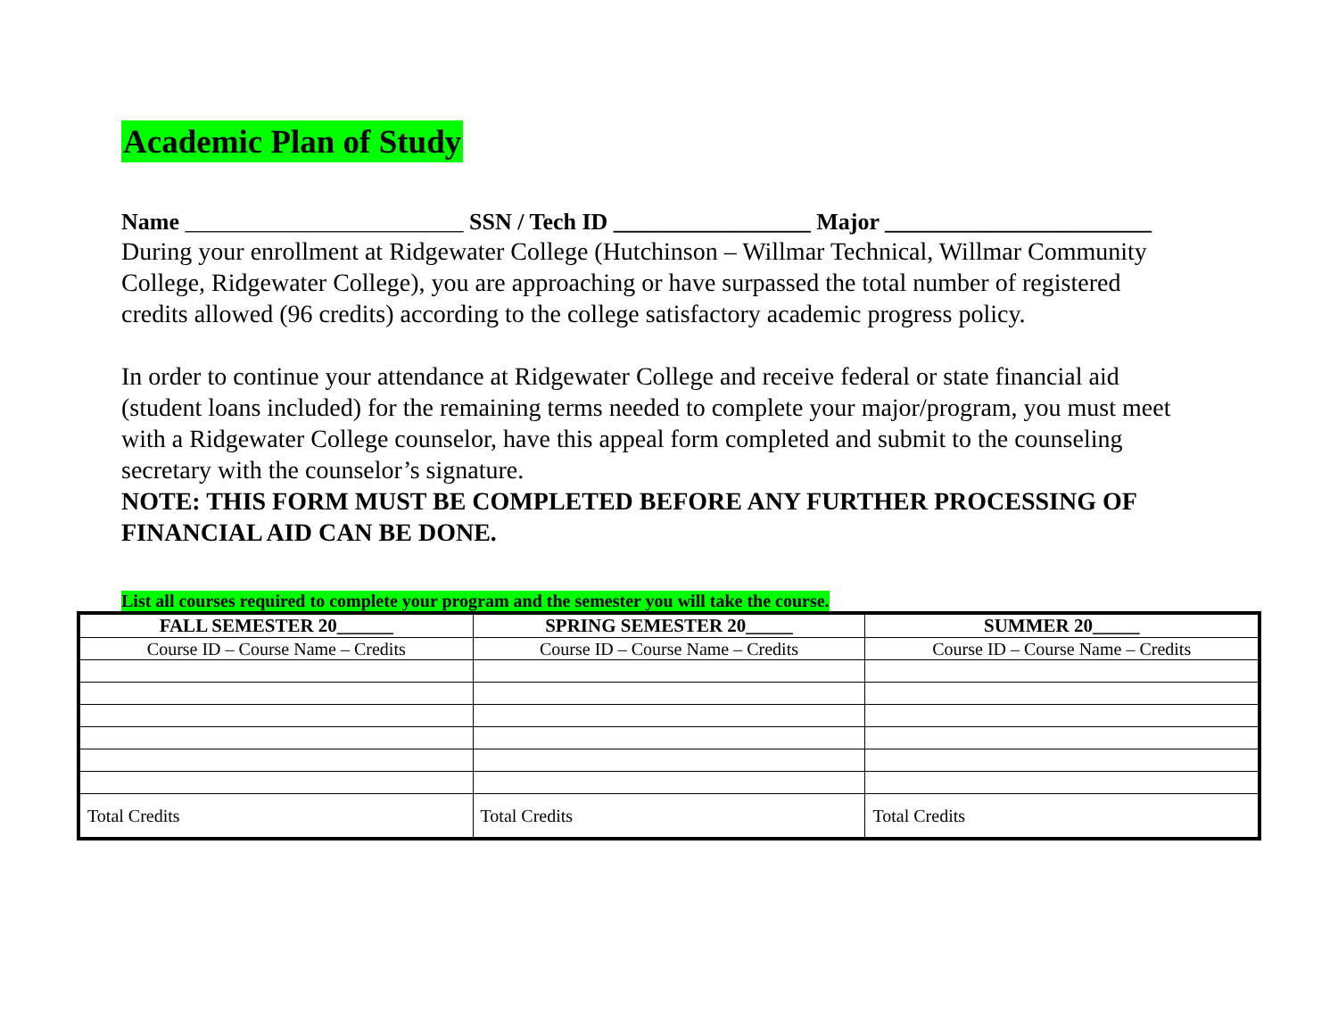Academic Plan of Study
Name ________________________ SSN / Tech ID _________________ Major _______________________
During your enrollment at Ridgewater College (Hutchinson – Willmar Technical, Willmar Community College, Ridgewater College), you are approaching or have surpassed the total number of registered credits allowed (96 credits) according to the college satisfactory academic progress policy.
In order to continue your attendance at Ridgewater College and receive federal or state financial aid (student loans included) for the remaining terms needed to complete your major/program, you must meet with a Ridgewater College counselor, have this appeal form completed and submit to the counseling secretary with the counselor’s signature.
NOTE: THIS FORM MUST BE COMPLETED BEFORE ANY FURTHER PROCESSING OF FINANCIAL AID CAN BE DONE.
List all courses required to complete your program and the semester you will take the course.
| FALL SEMESTER 20______ | SPRING SEMESTER 20_____ | SUMMER 20_____ |
| --- | --- | --- |
| Course ID – Course Name – Credits | Course ID – Course Name – Credits | Course ID – Course Name – Credits |
| Total Credits | Total Credits | Total Credits |